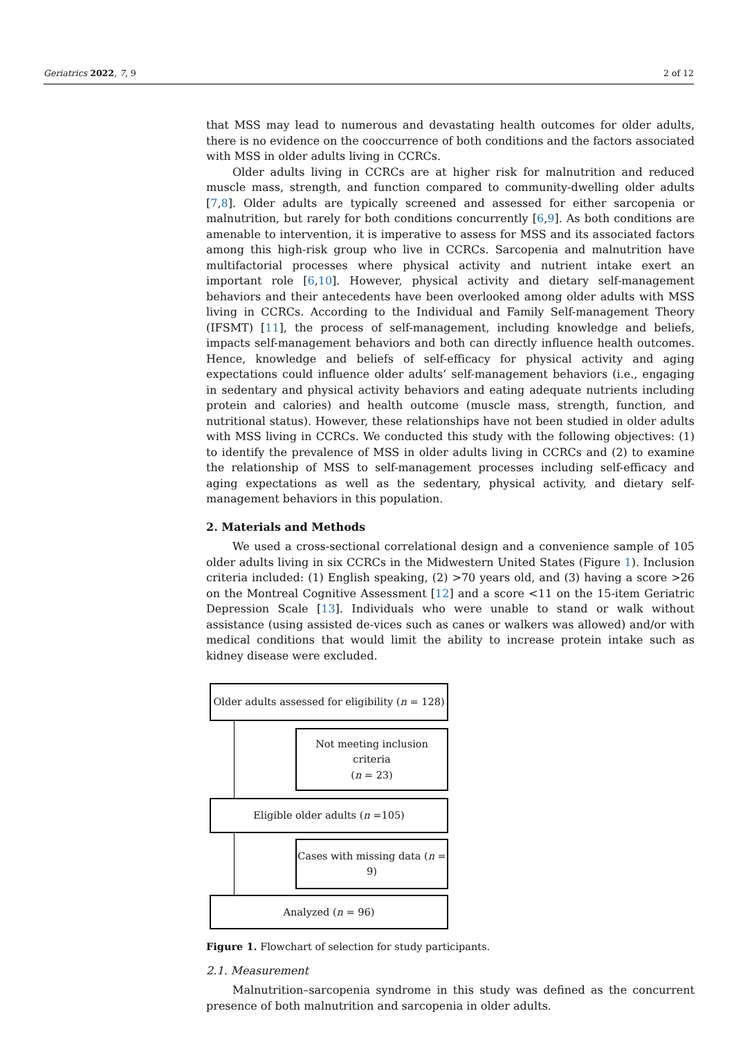Geriatrics 2022, 7, 9 2 of 12
that MSS may lead to numerous and devastating health outcomes for older adults, there is no evidence on the cooccurrence of both conditions and the factors associated with MSS in older adults living in CCRCs.
Older adults living in CCRCs are at higher risk for malnutrition and reduced muscle mass, strength, and function compared to community-dwelling older adults [7,8]. Older adults are typically screened and assessed for either sarcopenia or malnutrition, but rarely for both conditions concurrently [6,9]. As both conditions are amenable to intervention, it is imperative to assess for MSS and its associated factors among this high-risk group who live in CCRCs. Sarcopenia and malnutrition have multifactorial processes where physical activity and nutrient intake exert an important role [6,10]. However, physical activity and dietary self-management behaviors and their antecedents have been overlooked among older adults with MSS living in CCRCs. According to the Individual and Family Self-management Theory (IFSMT) [11], the process of self-management, including knowledge and beliefs, impacts self-management behaviors and both can directly influence health outcomes. Hence, knowledge and beliefs of self-efficacy for physical activity and aging expectations could influence older adults’ self-management behaviors (i.e., engaging in sedentary and physical activity behaviors and eating adequate nutrients including protein and calories) and health outcome (muscle mass, strength, function, and nutritional status). However, these relationships have not been studied in older adults with MSS living in CCRCs. We conducted this study with the following objectives: (1) to identify the prevalence of MSS in older adults living in CCRCs and (2) to examine the relationship of MSS to self-management processes including self-efficacy and aging expectations as well as the sedentary, physical activity, and dietary self-management behaviors in this population.
2. Materials and Methods
We used a cross-sectional correlational design and a convenience sample of 105 older adults living in six CCRCs in the Midwestern United States (Figure 1). Inclusion criteria included: (1) English speaking, (2) >70 years old, and (3) having a score >26 on the Montreal Cognitive Assessment [12] and a score <11 on the 15-item Geriatric Depression Scale [13]. Individuals who were unable to stand or walk without assistance (using assisted de-vices such as canes or walkers was allowed) and/or with medical conditions that would limit the ability to increase protein intake such as kidney disease were excluded.
Older adults assessed for eligibility (n = 128)
Not meeting inclusion criteria
(n = 23)
Eligible older adults (n =105)
Cases with missing data (n = 9)
Analyzed (n = 96)
Figure 1. Flowchart of selection for study participants.
2.1. Measurement
Malnutrition–sarcopenia syndrome in this study was defined as the concurrent presence of both malnutrition and sarcopenia in older adults.